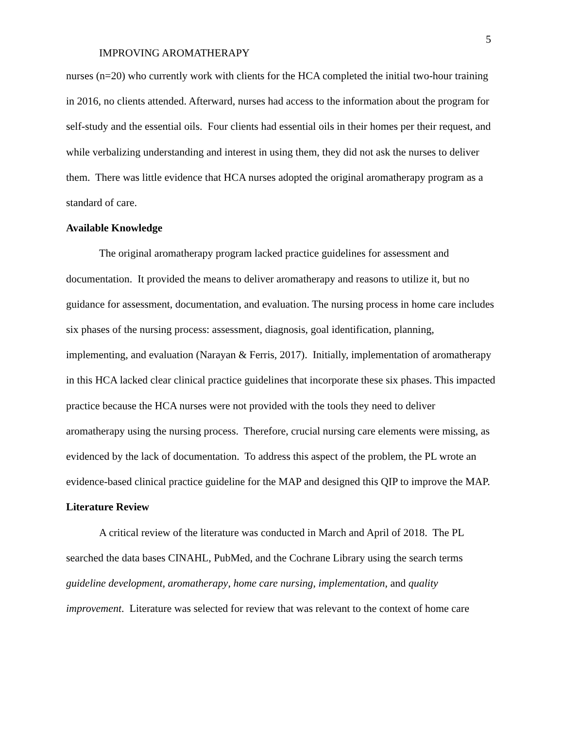5
IMPROVING AROMATHERAPY
nurses (n=20) who currently work with clients for the HCA completed the initial two-hour training in 2016, no clients attended. Afterward, nurses had access to the information about the program for self-study and the essential oils. Four clients had essential oils in their homes per their request, and while verbalizing understanding and interest in using them, they did not ask the nurses to deliver them. There was little evidence that HCA nurses adopted the original aromatherapy program as a standard of care.
Available Knowledge
The original aromatherapy program lacked practice guidelines for assessment and documentation. It provided the means to deliver aromatherapy and reasons to utilize it, but no guidance for assessment, documentation, and evaluation. The nursing process in home care includes six phases of the nursing process: assessment, diagnosis, goal identification, planning, implementing, and evaluation (Narayan & Ferris, 2017). Initially, implementation of aromatherapy in this HCA lacked clear clinical practice guidelines that incorporate these six phases. This impacted practice because the HCA nurses were not provided with the tools they need to deliver aromatherapy using the nursing process. Therefore, crucial nursing care elements were missing, as evidenced by the lack of documentation. To address this aspect of the problem, the PL wrote an evidence-based clinical practice guideline for the MAP and designed this QIP to improve the MAP.
Literature Review
A critical review of the literature was conducted in March and April of 2018. The PL searched the data bases CINAHL, PubMed, and the Cochrane Library using the search terms guideline development, aromatherapy, home care nursing, implementation, and quality improvement. Literature was selected for review that was relevant to the context of home care